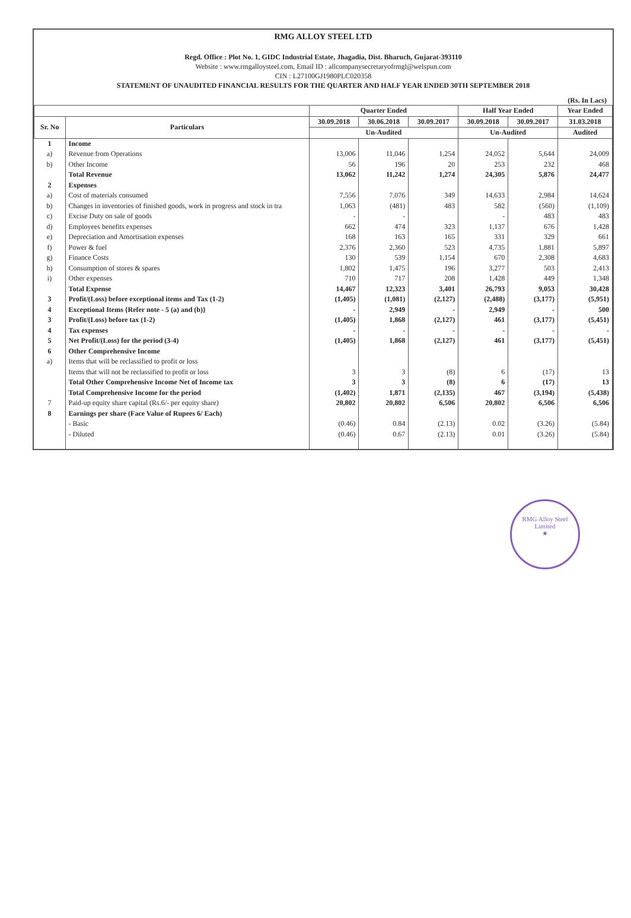RMG ALLOY STEEL LTD
Regd. Office : Plot No. 1, GIDC Industrial Estate, Jhagadia, Dist. Bharuch, Gujarat-393110
Website : www.rmgalloysteel.com, Email ID : allcompanysecretaryofrmgl@welspun.com
CIN : L27100GJ1980PLC020358
STATEMENT OF UNAUDITED FINANCIAL RESULTS FOR THE QUARTER AND HALF YEAR ENDED 30TH SEPTEMBER 2018
(Rs. In Lacs)
| | | Quarter Ended | | | Half Year Ended | | Year Ended |
| --- | --- | --- | --- | --- | --- | --- | --- |
| Sr. No | Particulars | 30.09.2018 | 30.06.2018 | 30.09.2017 | 30.09.2018 | 30.09.2017 | 31.03.2018 |
| | | Un-Audited | | | Un-Audited | | Audited |
| 1 | Income | | | | | | |
| a) | Revenue from Operations | 13,006 | 11,046 | 1,254 | 24,052 | 5,644 | 24,009 |
| b) | Other Income | 56 | 196 | 20 | 253 | 232 | 468 |
| | Total Revenue | 13,062 | 11,242 | 1,274 | 24,305 | 5,876 | 24,477 |
| 2 | Expenses | | | | | | |
| a) | Cost of materials consumed | 7,556 | 7,076 | 349 | 14,633 | 2,984 | 14,624 |
| b) | Changes in inventories of finished goods, work in progress and stock in tra | 1,063 | (481) | 483 | 582 | (560) | (1,109) |
| c) | Excise Duty on sale of goods | - | - | | - | 483 | 483 |
| d) | Employees benefits expenses | 662 | 474 | 323 | 1,137 | 676 | 1,428 |
| e) | Depreciation and Amortisation expenses | 168 | 163 | 165 | 331 | 329 | 661 |
| f) | Power & fuel | 2,376 | 2,360 | 523 | 4,735 | 1,881 | 5,897 |
| g) | Finance Costs | 130 | 539 | 1,154 | 670 | 2,308 | 4,683 |
| h) | Consumption of stores & spares | 1,802 | 1,475 | 196 | 3,277 | 503 | 2,413 |
| i) | Other expenses | 710 | 717 | 208 | 1,428 | 449 | 1,348 |
| | Total Expense | 14,467 | 12,323 | 3,401 | 26,793 | 9,053 | 30,428 |
| 3 | Profit/(Loss) before exceptional items and Tax (1-2) | (1,405) | (1,081) | (2,127) | (2,488) | (3,177) | (5,951) |
| 4 | Exceptional Items {Refer note - 5 (a) and (b)} | - | 2,949 | - | 2,949 | - | 500 |
| 3 | Profit/(Loss) before tax (1-2) | (1,405) | 1,868 | (2,127) | 461 | (3,177) | (5,451) |
| 4 | Tax expenses | - | - | - | - | - | - |
| 5 | Net Profit/(Loss) for the period (3-4) | (1,405) | 1,868 | (2,127) | 461 | (3,177) | (5,451) |
| 6 | Other Comprehensive Income | | | | | | |
| a) | Items that will be reclassified to profit or loss | | | | | | |
| | Items that will not be reclassified to profit or loss | 3 | 3 | (8) | 6 | (17) | 13 |
| | Total Other Comprehensive Income Net of Income tax | 3 | 3 | (8) | 6 | (17) | 13 |
| | Total Comprehensive Income for the period | (1,402) | 1,871 | (2,135) | 467 | (3,194) | (5,438) |
| 7 | Paid-up equity share capital (Rs.6/- per equity share) | 20,802 | 20,802 | 6,506 | 20,802 | 6,506 | 6,506 |
| 8 | Earnings per share (Face Value of Rupees 6/ Each) | | | | | | |
| | - Basic | (0.46) | 0.84 | (2.13) | 0.02 | (3.26) | (5.84) |
| | - Diluted | (0.46) | 0.67 | (2.13) | 0.01 | (3.26) | (5.84) |
RMG Alloy Steel Limited
★